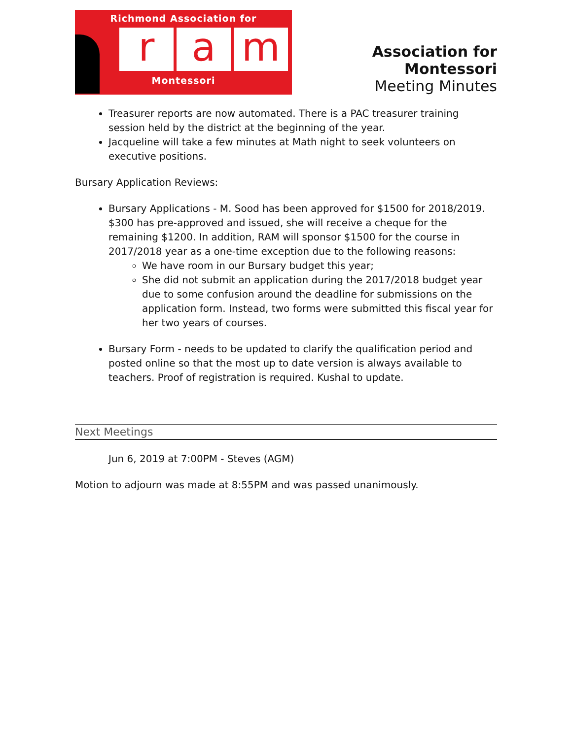Richmond Association for
ra m
Montessori
Association for Montessori
Meeting Minutes
Treasurer reports are now automated. There is a PAC treasurer training session held by the district at the beginning of the year.
Jacqueline will take a few minutes at Math night to seek volunteers on executive positions.
Bursary Application Reviews:
Bursary Applications - M. Sood has been approved for $1500 for 2018/2019. $300 has pre-approved and issued, she will receive a cheque for the remaining $1200. In addition, RAM will sponsor $1500 for the course in 2017/2018 year as a one-time exception due to the following reasons:
We have room in our Bursary budget this year;
She did not submit an application during the 2017/2018 budget year due to some confusion around the deadline for submissions on the application form. Instead, two forms were submitted this fiscal year for her two years of courses.
Bursary Form - needs to be updated to clarify the qualification period and posted online so that the most up to date version is always available to teachers. Proof of registration is required. Kushal to update.
Next Meetings
Jun 6, 2019 at 7:00PM - Steves (AGM)
Motion to adjourn was made at 8:55PM and was passed unanimously.